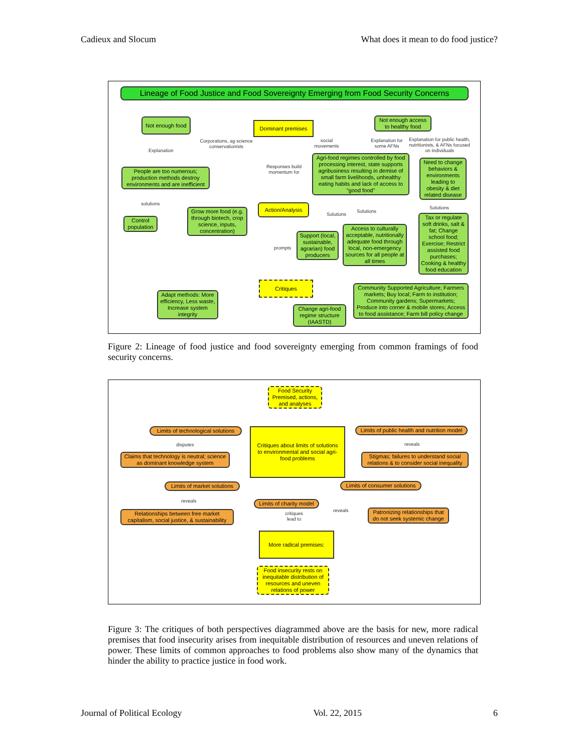Cadieux and Slocum What does it mean to do food justice?
Lineage of Food Justice and Food Sovereignty Emerging from Food Security Concerns
Not enough food
Dominant premises
Not enough access to healthy food
Corporations, ag science conservationists
Explanation
social movements
Explanation for some AFNs
Explanation for public health, nutritionists, & AFNs focused on individuals
Responses build momentum for
People are too numerous; production methods destroy environments and are inefficient
Agri-food regimes controlled by food processing interest, state supports agribusiness resulting in demise of small farm livelihoods, unhealthy eating habits and lack of access to "good food"
Need to change behaviors & environments leading to obesity & diet related disease
solutions
Control population
Grow more food (e.g. through biotech, crop science, inputs, concentration)
Action/Analysis
Solutions
Solutions
Solutions
Support (local, sustainable, agrarian) food producers
Access to culturally acceptable, nutritionally adequate food through local, non-emergency sources for all people at all times
Tax or regulate soft drinks, salt & fat; Change school food; Exercise; Restrict assisted food purchases; Cooking & healthy food education
prompts
Critiques
Adapt methods: More efficiency, Less waste, Increase system integrity
Change agri-food regime structure (IAASTD)
Community Supported Agriculture; Farmers markets; Buy local; Farm to institution; Community gardens; Supermarkets; Produce into corner & mobile stores; Access to food assistance; Farm bill policy change
Figure 2: Lineage of food justice and food sovereignty emerging from common framings of food security concerns.
Food Security Premised, actions, and analyses
Limits of technological solutions
Critiques about limits of solutions to environmental and social agri-food problems
Limits of public health and nutrition model
disputes reveals
Claims that technology is neutral; science as dominant knowledge system
Stigmas; failures to understand social relations & to consider social inequality
Limits of market solutions
Limits of consumer solutions
reveals
Limits of charity model
Relationships between free market capitalism, social justice, & sustainability
reveals
Patronizing relationships that do not seek systemic change
critiques lead to
More radical premises:
Food insecurity rests on inequitable distribution of resources and uneven relations of power
Figure 3: The critiques of both perspectives diagrammed above are the basis for new, more radical premises that food insecurity arises from inequitable distribution of resources and uneven relations of power. These limits of common approaches to food problems also show many of the dynamics that hinder the ability to practice justice in food work.
Journal of Political Ecology Vol. 22, 2015 6